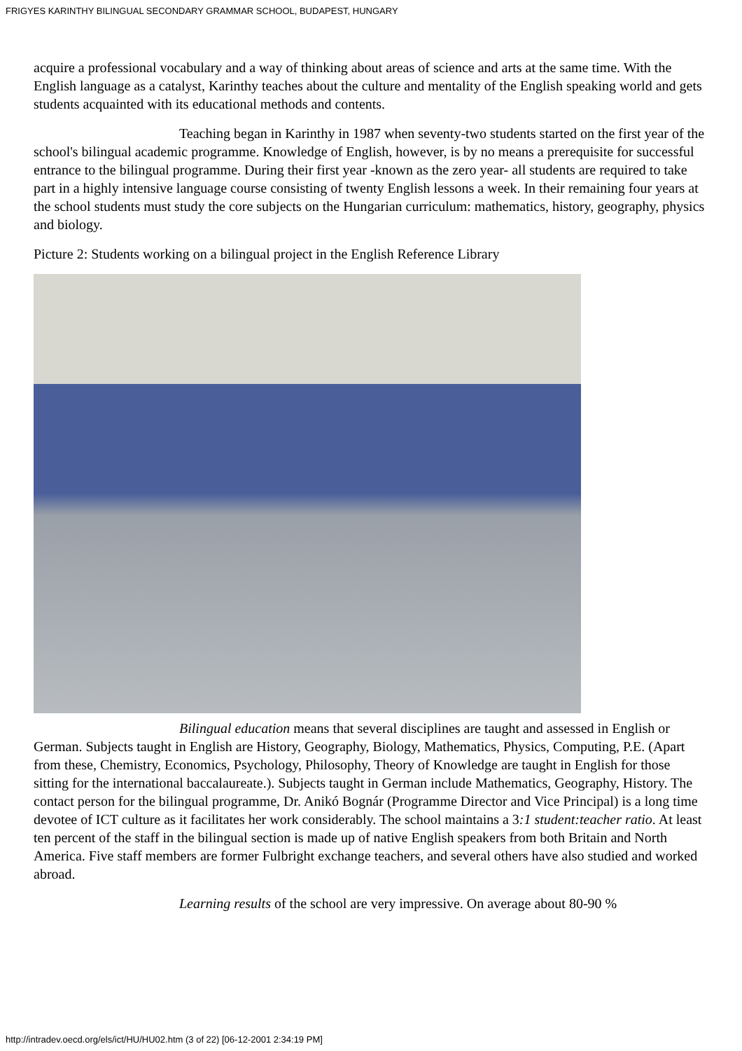FRIGYES KARINTHY BILINGUAL SECONDARY GRAMMAR SCHOOL, BUDAPEST, HUNGARY
acquire a professional vocabulary and a way of thinking about areas of science and arts at the same time. With the English language as a catalyst, Karinthy teaches about the culture and mentality of the English speaking world and gets students acquainted with its educational methods and contents.
Teaching began in Karinthy in 1987 when seventy-two students started on the first year of the school's bilingual academic programme. Knowledge of English, however, is by no means a prerequisite for successful entrance to the bilingual programme. During their first year -known as the zero year- all students are required to take part in a highly intensive language course consisting of twenty English lessons a week. In their remaining four years at the school students must study the core subjects on the Hungarian curriculum: mathematics, history, geography, physics and biology.
Picture 2: Students working on a bilingual project in the English Reference Library
Bilingual education means that several disciplines are taught and assessed in English or German. Subjects taught in English are History, Geography, Biology, Mathematics, Physics, Computing, P.E. (Apart from these, Chemistry, Economics, Psychology, Philosophy, Theory of Knowledge are taught in English for those sitting for the international baccalaureate.). Subjects taught in German include Mathematics, Geography, History. The contact person for the bilingual programme, Dr. Anikó Bognár (Programme Director and Vice Principal) is a long time devotee of ICT culture as it facilitates her work considerably. The school maintains a 3:1 student:teacher ratio. At least ten percent of the staff in the bilingual section is made up of native English speakers from both Britain and North America. Five staff members are former Fulbright exchange teachers, and several others have also studied and worked abroad.
Learning results of the school are very impressive. On average about 80-90 %
http://intradev.oecd.org/els/ict/HU/HU02.htm (3 of 22) [06-12-2001 2:34:19 PM]